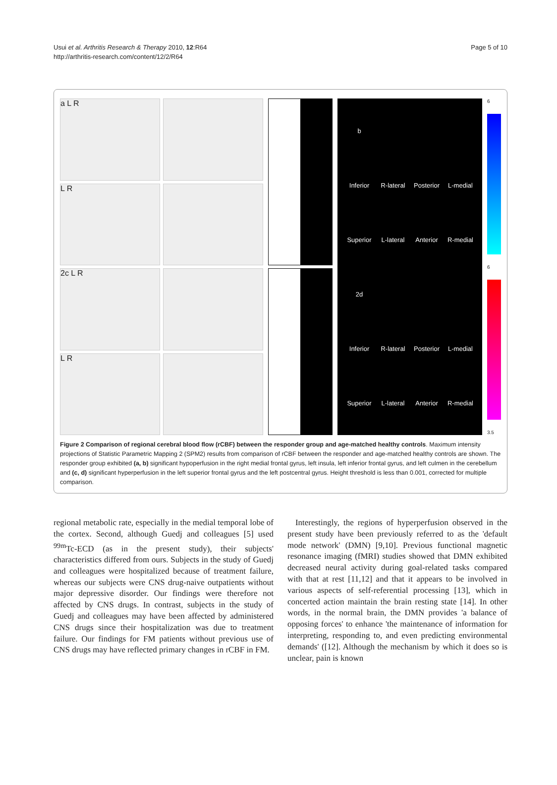Usui et al. Arthritis Research & Therapy 2010, 12:R64
http://arthritis-research.com/content/12/2/R64
Page 5 of 10
a L R
L R
2c L R
L R
b Inferior R-lateral Posterior L-medial Superior L-lateral Anterior R-medial 2d Inferior R-lateral Posterior L-medial Superior L-lateral Anterior R-medial
6
6
3.5
Figure 2 Comparison of regional cerebral blood flow (rCBF) between the responder group and age-matched healthy controls. Maximum intensity projections of Statistic Parametric Mapping 2 (SPM2) results from comparison of rCBF between the responder and age-matched healthy controls are shown. The responder group exhibited (a, b) significant hypoperfusion in the right medial frontal gyrus, left insula, left inferior frontal gyrus, and left culmen in the cerebellum and (c, d) significant hyperperfusion in the left superior frontal gyrus and the left postcentral gyrus. Height threshold is less than 0.001, corrected for multiple comparison.
regional metabolic rate, especially in the medial temporal lobe of the cortex. Second, although Guedj and colleagues [5] used <sup>99m</sup>Tc-ECD (as in the present study), their subjects' characteristics differed from ours. Subjects in the study of Guedj and colleagues were hospitalized because of treatment failure, whereas our subjects were CNS drug-naive outpatients without major depressive disorder. Our findings were therefore not affected by CNS drugs. In contrast, subjects in the study of Guedj and colleagues may have been affected by administered CNS drugs since their hospitalization was due to treatment failure. Our findings for FM patients without previous use of CNS drugs may have reflected primary changes in rCBF in FM.
Interestingly, the regions of hyperperfusion observed in the present study have been previously referred to as the 'default mode network' (DMN) [9,10]. Previous functional magnetic resonance imaging (fMRI) studies showed that DMN exhibited decreased neural activity during goal-related tasks compared with that at rest [11,12] and that it appears to be involved in various aspects of self-referential processing [13], which in concerted action maintain the brain resting state [14]. In other words, in the normal brain, the DMN provides 'a balance of opposing forces' to enhance 'the maintenance of information for interpreting, responding to, and even predicting environmental demands' ([12]. Although the mechanism by which it does so is unclear, pain is known